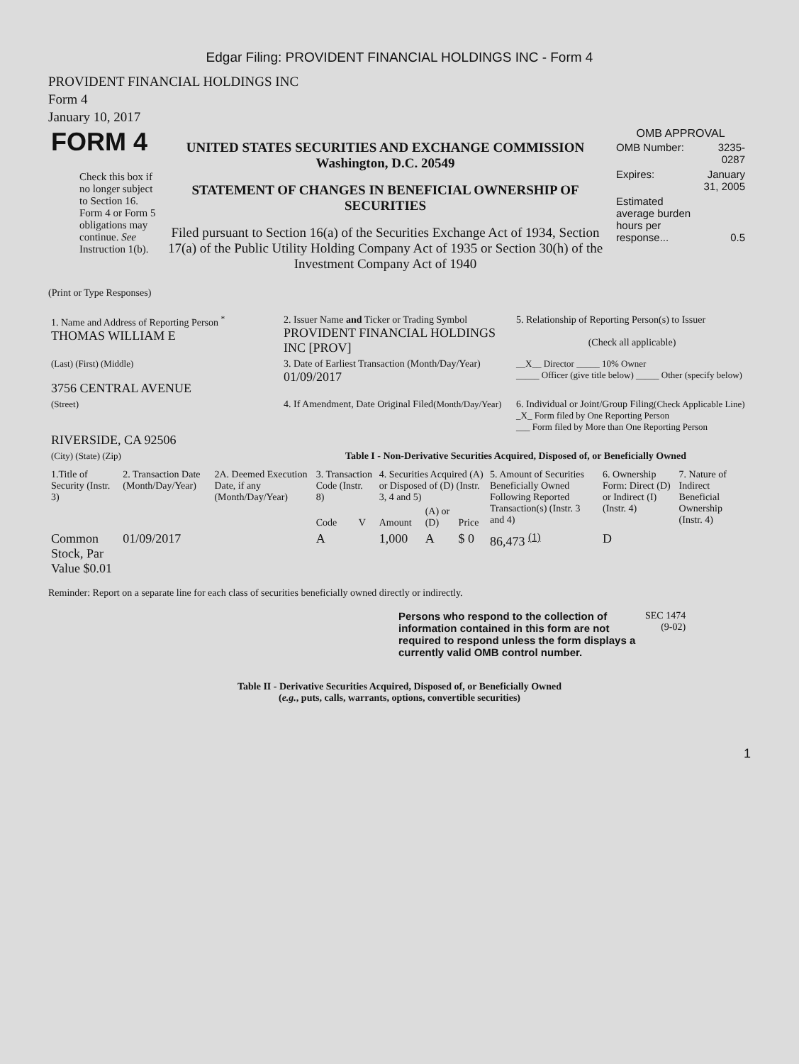Edgar Filing: PROVIDENT FINANCIAL HOLDINGS INC - Form 4
PROVIDENT FINANCIAL HOLDINGS INC
Form 4
January 10, 2017
| FORM 4 Check this box if no longer subject to Section 16. Form 4 or Form 5 obligations may continue. See Instruction 1(b). | UNITED STATES SECURITIES AND EXCHANGE COMMISSION Washington, D.C. 20549 STATEMENT OF CHANGES IN BENEFICIAL OWNERSHIP OF SECURITIES Filed pursuant to Section 16(a) of the Securities Exchange Act of 1934, Section 17(a) of the Public Utility Holding Company Act of 1935 or Section 30(h) of the Investment Company Act of 1940 | OMB APPROVAL / OMB Number: / 3235-0287 / / Expires: / January 31, 2005 / / Estimated average burden hours per response... / 0.5 / |
(Print or Type Responses)
| 1. Name and Address of Reporting Person <sup>*</sup> THOMAS WILLIAM E | 2. Issuer Name and Ticker or Trading Symbol PROVIDENT FINANCIAL HOLDINGS INC [PROV] | 5. Relationship of Reporting Person(s) to Issuer (Check all applicable) |
| (Last) (First) (Middle) 3756 CENTRAL AVENUE | 3. Date of Earliest Transaction (Month/Day/Year) 01/09/2017 | __X__ Director _____ 10% Owner _____ Officer (give title below) _____ Other (specify below) |
| (Street) RIVERSIDE, CA 92506 | 4. If Amendment, Date Original Filed (Month/Day/Year) | 6. Individual or Joint/Group Filing (Check Applicable Line) _X_ Form filed by One Reporting Person ___ Form filed by More than One Reporting Person |
| (City) (State) (Zip) | Table I - Non-Derivative Securities Acquired, Disposed of, or Beneficially Owned | |
| 1.Title of Security (Instr. 3) | 2. Transaction Date (Month/Day/Year) | 2A. Deemed Execution Date, if any (Month/Day/Year) | 3. Transaction Code (Instr. 8) | | 4. Securities Acquired (A) or Disposed of (D) (Instr. 3, 4 and 5) | | | 5. Amount of Securities Beneficially Owned Following Reported Transaction(s) (Instr. 3 and 4) | 6. Ownership Form: Direct (D) or Indirect (I) (Instr. 4) | 7. Nature of Indirect Beneficial Ownership (Instr. 4) |
| --- | --- | --- | --- | --- | --- | --- | --- | --- | --- | --- |
| | | | Code | V | Amount | (A) or (D) | Price | | | |
| Common Stock, Par Value $0.01 | 01/09/2017 | | A | | 1,000 | A | $ 0 | 86,473 <sup>(1)</sup> | D | |
Reminder: Report on a separate line for each class of securities beneficially owned directly or indirectly.
| Persons who respond to the collection of information contained in this form are not required to respond unless the form displays a currently valid OMB control number. | SEC 1474 (9-02) |
Table II - Derivative Securities Acquired, Disposed of, or Beneficially Owned
(e.g., puts, calls, warrants, options, convertible securities)
1